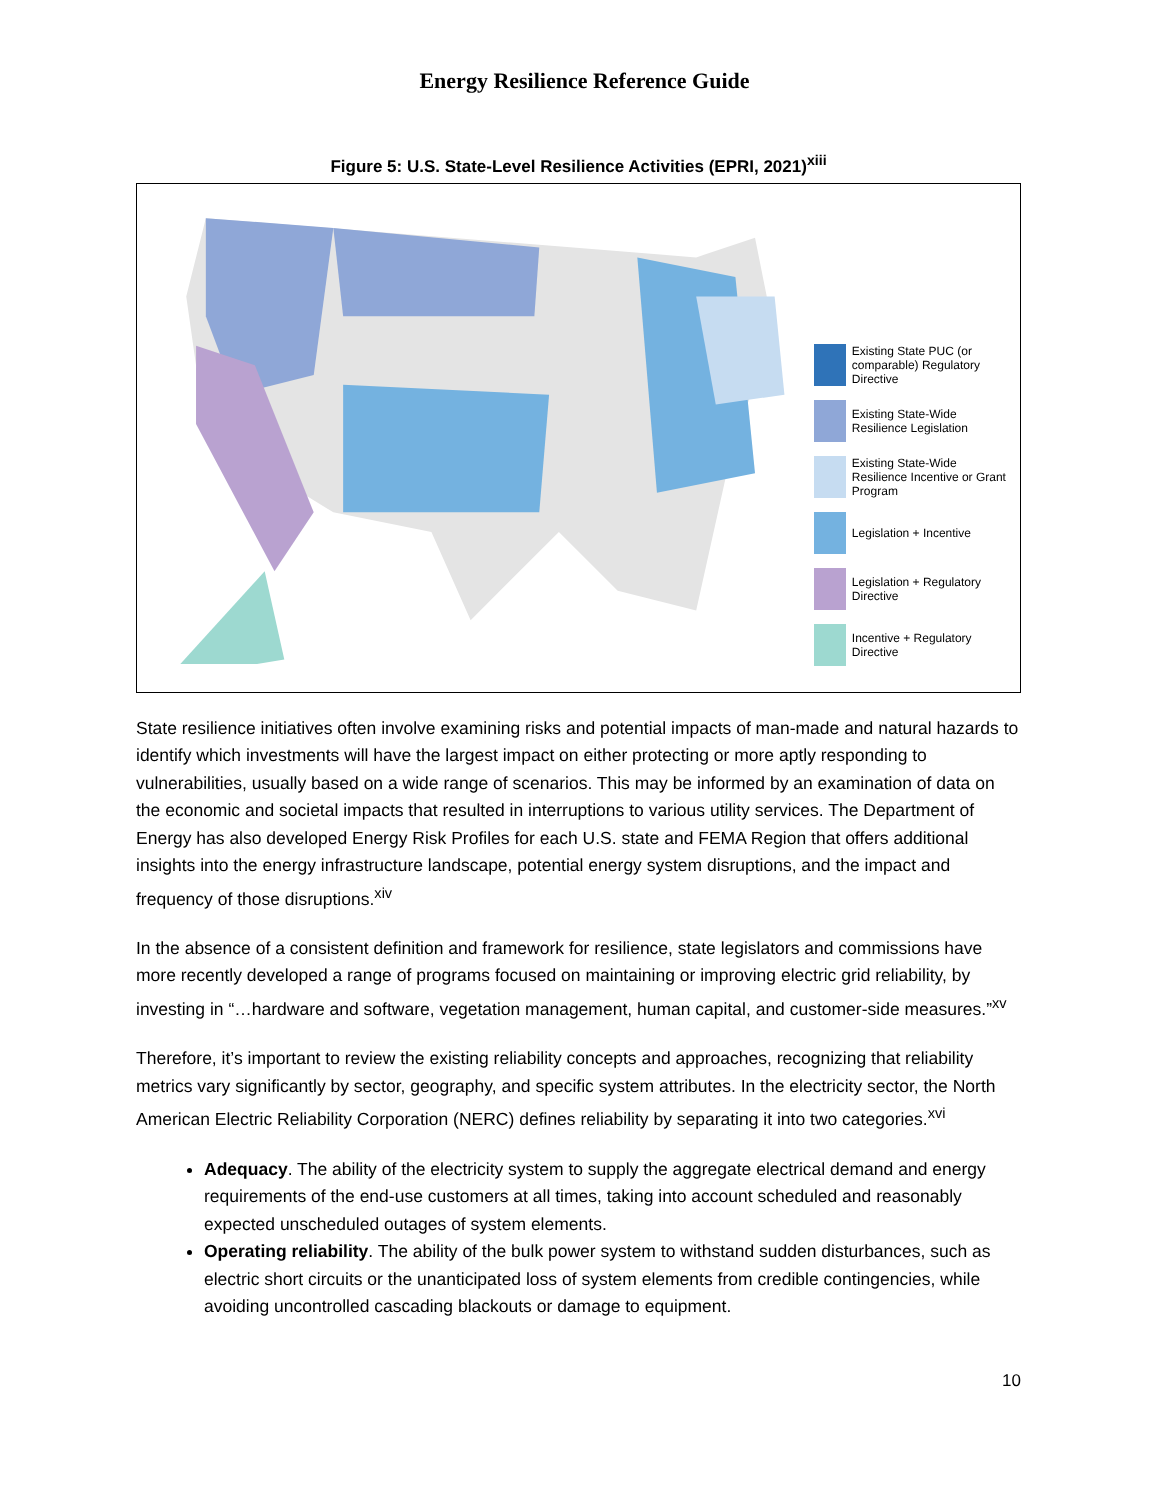Energy Resilience Reference Guide
Figure 5: U.S. State-Level Resilience Activities (EPRI, 2021)<sup>xiii</sup>
Existing State PUC (or comparable) Regulatory Directive
Existing State-Wide Resilience Legislation
Existing State-Wide Resilience Incentive or Grant Program
Legislation + Incentive
Legislation + Regulatory Directive
Incentive + Regulatory Directive
State resilience initiatives often involve examining risks and potential impacts of man-made and natural hazards to identify which investments will have the largest impact on either protecting or more aptly responding to vulnerabilities, usually based on a wide range of scenarios. This may be informed by an examination of data on the economic and societal impacts that resulted in interruptions to various utility services. The Department of Energy has also developed Energy Risk Profiles for each U.S. state and FEMA Region that offers additional insights into the energy infrastructure landscape, potential energy system disruptions, and the impact and frequency of those disruptions.<sup>xiv</sup>
In the absence of a consistent definition and framework for resilience, state legislators and commissions have more recently developed a range of programs focused on maintaining or improving electric grid reliability, by investing in “…hardware and software, vegetation management, human capital, and customer-side measures.”<sup>xv</sup>
Therefore, it’s important to review the existing reliability concepts and approaches, recognizing that reliability metrics vary significantly by sector, geography, and specific system attributes. In the electricity sector, the North American Electric Reliability Corporation (NERC) defines reliability by separating it into two categories.<sup>xvi</sup>
Adequacy. The ability of the electricity system to supply the aggregate electrical demand and energy requirements of the end-use customers at all times, taking into account scheduled and reasonably expected unscheduled outages of system elements.
Operating reliability. The ability of the bulk power system to withstand sudden disturbances, such as electric short circuits or the unanticipated loss of system elements from credible contingencies, while avoiding uncontrolled cascading blackouts or damage to equipment.
10